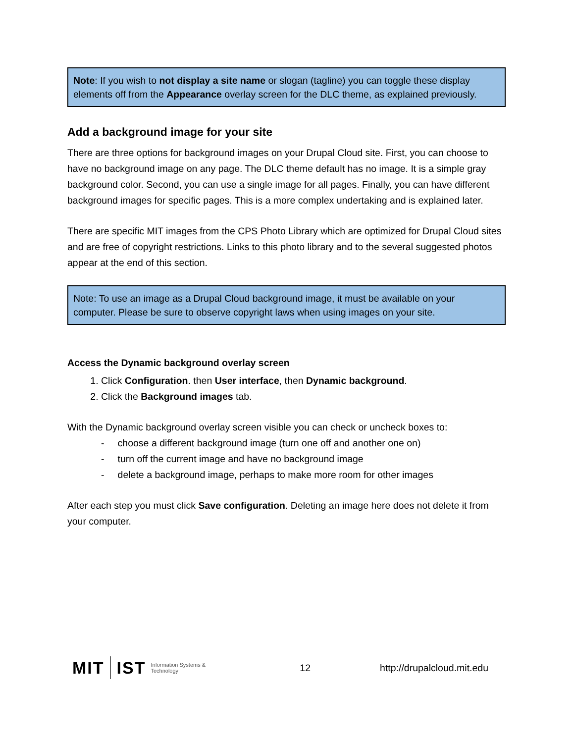Note: If you wish to not display a site name or slogan (tagline) you can toggle these display elements off from the Appearance overlay screen for the DLC theme, as explained previously.
Add a background image for your site
There are three options for background images on your Drupal Cloud site. First, you can choose to have no background image on any page. The DLC theme default has no image. It is a simple gray background color. Second, you can use a single image for all pages. Finally, you can have different background images for specific pages. This is a more complex undertaking and is explained later.
There are specific MIT images from the CPS Photo Library which are optimized for Drupal Cloud sites and are free of copyright restrictions. Links to this photo library and to the several suggested photos appear at the end of this section.
Note: To use an image as a Drupal Cloud background image, it must be available on your computer. Please be sure to observe copyright laws when using images on your site.
Access the Dynamic background overlay screen
1. Click Configuration. then User interface, then Dynamic background.
2. Click the Background images tab.
With the Dynamic background overlay screen visible you can check or uncheck boxes to:
- choose a different background image (turn one off and another one on)
- turn off the current image and have no background image
- delete a background image, perhaps to make more room for other images
After each step you must click Save configuration. Deleting an image here does not delete it from your computer.
MIT IST Information Systems & Technology 12 http://drupalcloud.mit.edu